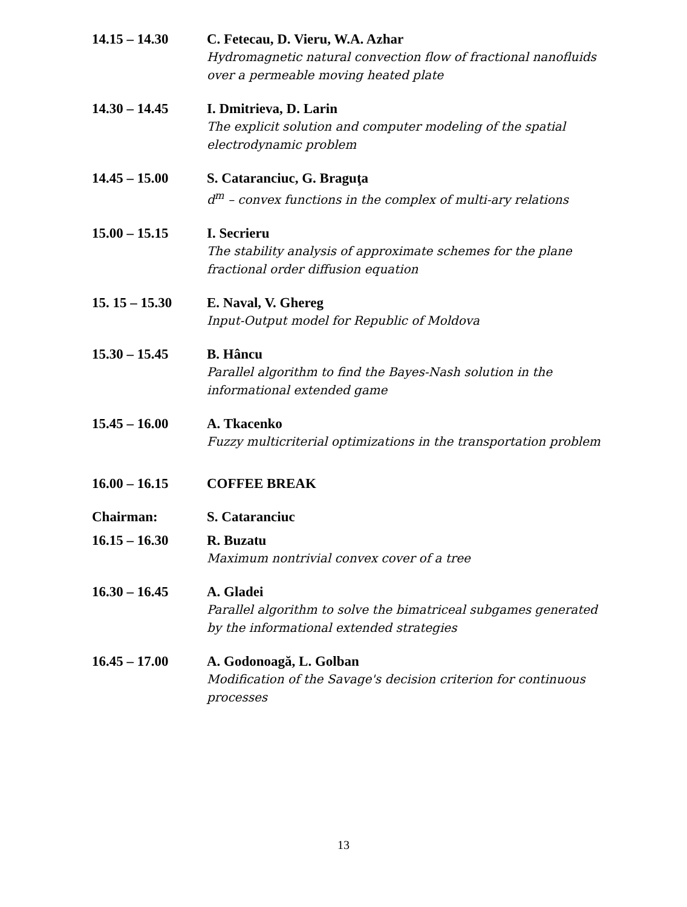| 14.15 – 14.30 | C. Fetecau, D. Vieru, W.A. Azhar Hydromagnetic natural convection flow of fractional nanofluids over a permeable moving heated plate |
| 14.30 – 14.45 | I. Dmitrieva, D. Larin The explicit solution and computer modeling of the spatial electrodynamic problem |
| 14.45 – 15.00 | S. Cataranciuc, G. Braguţa d<sup>m</sup> – convex functions in the complex of multi-ary relations |
| 15.00 – 15.15 | I. Secrieru The stability analysis of approximate schemes for the plane fractional order diffusion equation |
| 15. 15 – 15.30 | E. Naval, V. Ghereg Input-Output model for Republic of Moldova |
| 15.30 – 15.45 | B. Hâncu Parallel algorithm to find the Bayes-Nash solution in the informational extended game |
| 15.45 – 16.00 | A. Tkacenko Fuzzy multicriterial optimizations in the transportation problem |
| 16.00 – 16.15 | COFFEE BREAK |
| Chairman: | S. Cataranciuc |
| 16.15 – 16.30 | R. Buzatu Maximum nontrivial convex cover of a tree |
| 16.30 – 16.45 | A. Gladei Parallel algorithm to solve the bimatriceal subgames generated by the informational extended strategies |
| 16.45 – 17.00 | A. Godonoagă, L. Golban Modification of the Savage's decision criterion for continuous processes |
13